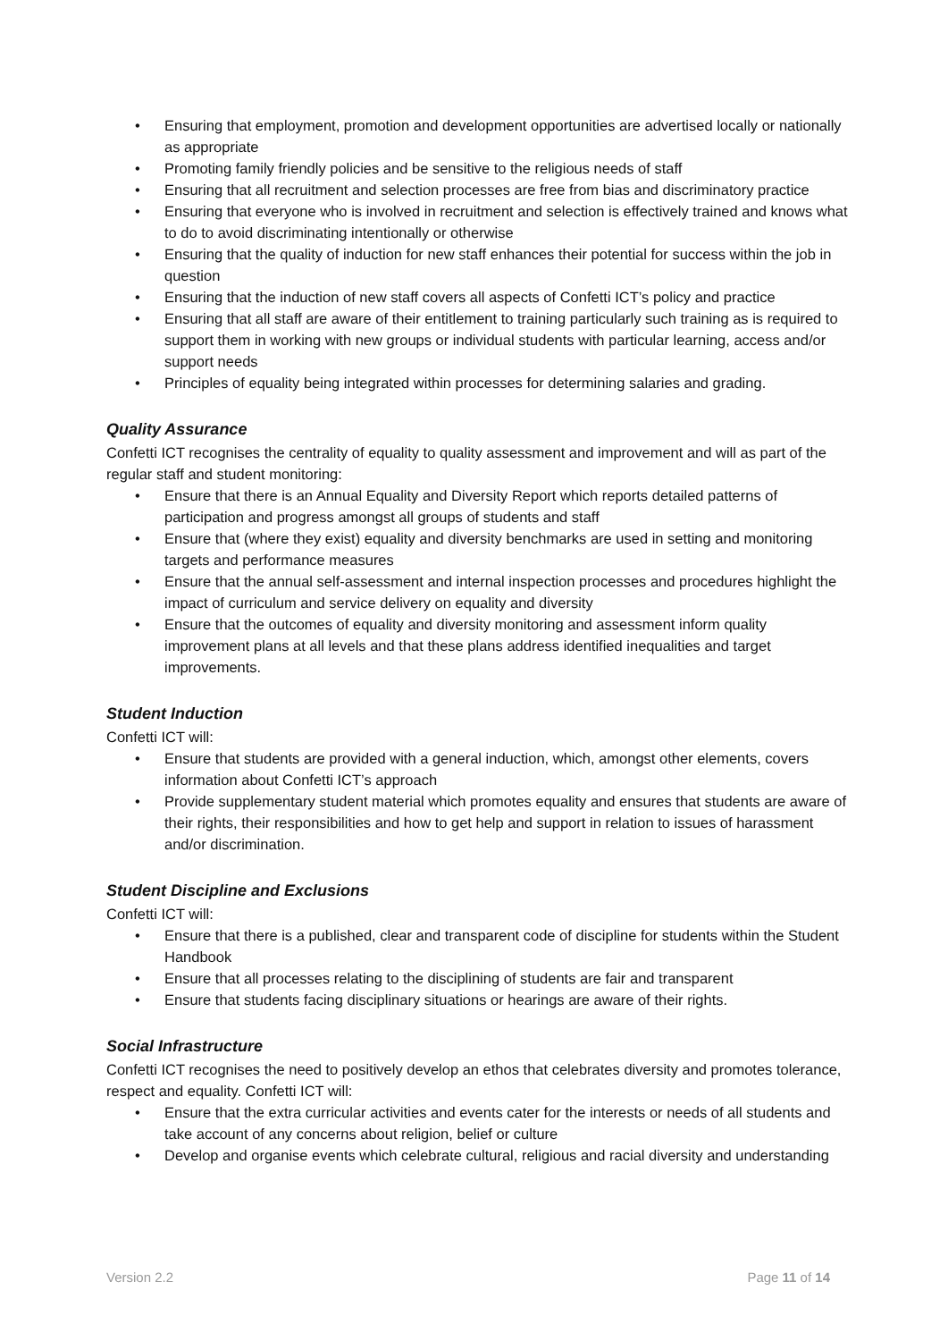• Ensuring that employment, promotion and development opportunities are advertised locally or nationally as appropriate
• Promoting family friendly policies and be sensitive to the religious needs of staff
• Ensuring that all recruitment and selection processes are free from bias and discriminatory practice
• Ensuring that everyone who is involved in recruitment and selection is effectively trained and knows what to do to avoid discriminating intentionally or otherwise
• Ensuring that the quality of induction for new staff enhances their potential for success within the job in question
• Ensuring that the induction of new staff covers all aspects of Confetti ICT’s policy and practice
• Ensuring that all staff are aware of their entitlement to training particularly such training as is required to support them in working with new groups or individual students with particular learning, access and/or support needs
• Principles of equality being integrated within processes for determining salaries and grading.
Quality Assurance
Confetti ICT recognises the centrality of equality to quality assessment and improvement and will as part of the regular staff and student monitoring:
• Ensure that there is an Annual Equality and Diversity Report which reports detailed patterns of participation and progress amongst all groups of students and staff
• Ensure that (where they exist) equality and diversity benchmarks are used in setting and monitoring targets and performance measures
• Ensure that the annual self-assessment and internal inspection processes and procedures highlight the impact of curriculum and service delivery on equality and diversity
• Ensure that the outcomes of equality and diversity monitoring and assessment inform quality improvement plans at all levels and that these plans address identified inequalities and target improvements.
Student Induction
Confetti ICT will:
• Ensure that students are provided with a general induction, which, amongst other elements, covers information about Confetti ICT’s approach
• Provide supplementary student material which promotes equality and ensures that students are aware of their rights, their responsibilities and how to get help and support in relation to issues of harassment and/or discrimination.
Student Discipline and Exclusions
Confetti ICT will:
• Ensure that there is a published, clear and transparent code of discipline for students within the Student Handbook
• Ensure that all processes relating to the disciplining of students are fair and transparent
• Ensure that students facing disciplinary situations or hearings are aware of their rights.
Social Infrastructure
Confetti ICT recognises the need to positively develop an ethos that celebrates diversity and promotes tolerance, respect and equality. Confetti ICT will:
• Ensure that the extra curricular activities and events cater for the interests or needs of all students and take account of any concerns about religion, belief or culture
• Develop and organise events which celebrate cultural, religious and racial diversity and understanding
Version 2.2 Page 11 of 14